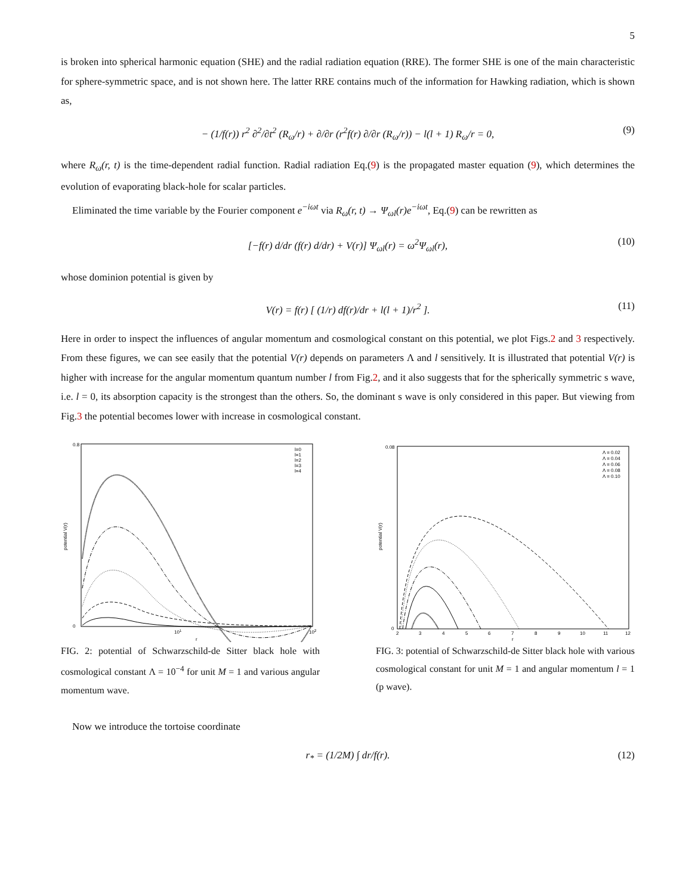5
is broken into spherical harmonic equation (SHE) and the radial radiation equation (RRE). The former SHE is one of the main characteristic for sphere-symmetric space, and is not shown here. The latter RRE contains much of the information for Hawking radiation, which is shown as,
− (1/f(r)) r<sup>2</sup> ∂<sup>2</sup>/∂t<sup>2</sup> (R<sub>ω</sub>/r) + ∂/∂r (r<sup>2</sup>f(r) ∂/∂r (R<sub>ω</sub>/r)) − l(l + 1) R<sub>ω</sub>/r = 0, (9)
where R<sub>ω</sub>(r, t) is the time-dependent radial function. Radial radiation Eq.(9) is the propagated master equation (9), which determines the evolution of evaporating black-hole for scalar particles.
Eliminated the time variable by the Fourier component e<sup>−iωt</sup> via R<sub>ω</sub>(r, t) → Ψ<sub>ωl</sub>(r)e<sup>−iωt</sup>, Eq.(9) can be rewritten as
[−f(r) d/dr (f(r) d/dr) + V(r)] Ψ<sub>ωl</sub>(r) = ω<sup>2</sup>Ψ<sub>ωl</sub>(r), (10)
whose dominion potential is given by
V(r) = f(r) [ (1/r) df(r)/dr + l(l + 1)/r<sup>2</sup> ]. (11)
Here in order to inspect the influences of angular momentum and cosmological constant on this potential, we plot Figs.2 and 3 respectively. From these figures, we can see easily that the potential V(r) depends on parameters Λ and l sensitively. It is illustrated that potential V(r) is higher with increase for the angular momentum quantum number l from Fig.2, and it also suggests that for the spherically symmetric s wave, i.e. l = 0, its absorption capacity is the strongest than the others. So, the dominant s wave is only considered in this paper. But viewing from Fig.3 the potential becomes lower with increase in cosmological constant.
potential V(r)
0.8
0
101
102
r
l=0
l=1
l=2
l=3
l=4
FIG. 2: potential of Schwarzschild-de Sitter black hole with cosmological constant Λ = 10<sup>−4</sup> for unit M = 1 and various angular momentum wave.
potential V(r)
0.08
0
2
3
4
5
6
7
8
9
10
11
12
r
Λ = 0.02
Λ = 0.04
Λ = 0.06
Λ = 0.08
Λ = 0.10
FIG. 3: potential of Schwarzschild-de Sitter black hole with various cosmological constant for unit M = 1 and angular momentum l = 1 (p wave).
Now we introduce the tortoise coordinate
r<sub>*</sub> = (1/2M) ∫ dr/f(r). (12)